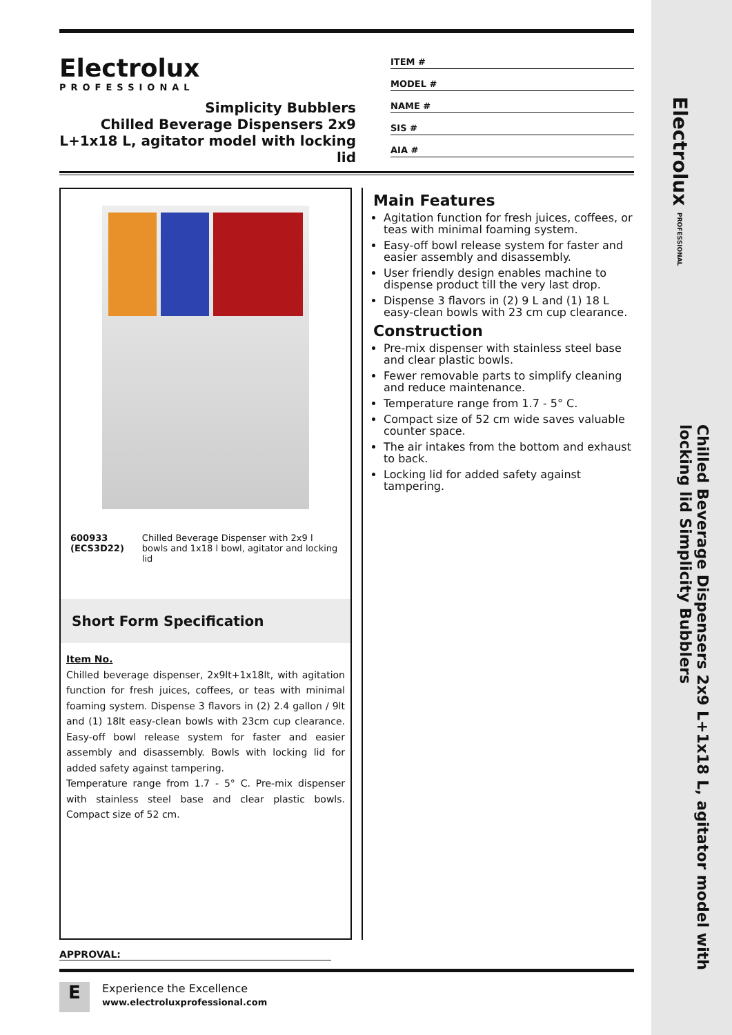Electrolux PROFESSIONAL
Chilled Beverage Dispensers 2x9 L+1x18 L, agitator model with locking lid Simplicity Bubblers
Electrolux
PROFESSIONAL
Simplicity Bubblers
Chilled Beverage Dispensers 2x9 L+1x18 L, agitator model with locking lid
ITEM #
MODEL #
NAME #
SIS #
AIA #
600933 (ECS3D22) Chilled Beverage Dispenser with 2x9 l bowls and 1x18 l bowl, agitator and locking lid
Short Form Specification
Item No.
Chilled beverage dispenser, 2x9lt+1x18lt, with agitation function for fresh juices, coffees, or teas with minimal foaming system. Dispense 3 flavors in (2) 2.4 gallon / 9lt and (1) 18lt easy-clean bowls with 23cm cup clearance. Easy-off bowl release system for faster and easier assembly and disassembly. Bowls with locking lid for added safety against tampering.
Temperature range from 1.7 - 5° C. Pre-mix dispenser with stainless steel base and clear plastic bowls. Compact size of 52 cm.
Main Features
Agitation function for fresh juices, coffees, or teas with minimal foaming system.
Easy-off bowl release system for faster and easier assembly and disassembly.
User friendly design enables machine to dispense product till the very last drop.
Dispense 3 flavors in (2) 9 L and (1) 18 L easy-clean bowls with 23 cm cup clearance.
Construction
Pre-mix dispenser with stainless steel base and clear plastic bowls.
Fewer removable parts to simplify cleaning and reduce maintenance.
Temperature range from 1.7 - 5° C.
Compact size of 52 cm wide saves valuable counter space.
The air intakes from the bottom and exhaust to back.
Locking lid for added safety against tampering.
APPROVAL:
E
Experience the Excellence
www.electroluxprofessional.com